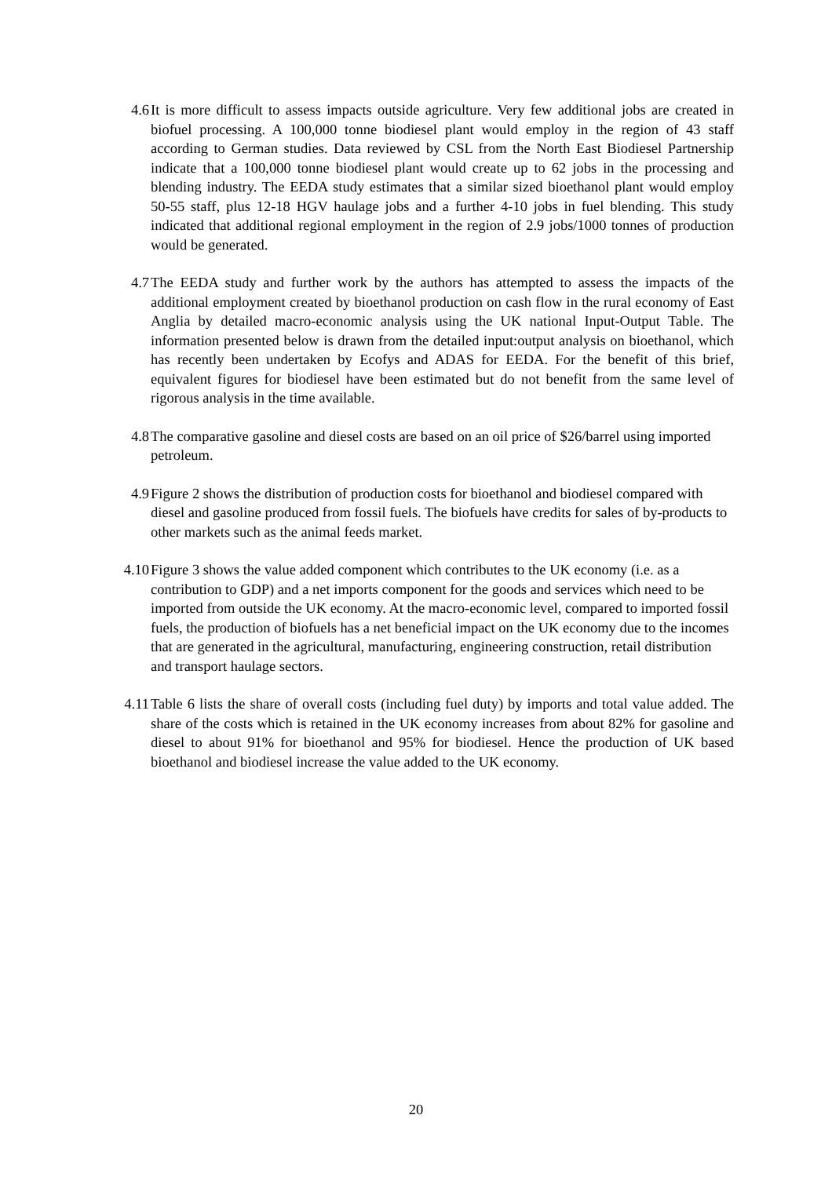4.6 It is more difficult to assess impacts outside agriculture. Very few additional jobs are created in biofuel processing. A 100,000 tonne biodiesel plant would employ in the region of 43 staff according to German studies. Data reviewed by CSL from the North East Biodiesel Partnership indicate that a 100,000 tonne biodiesel plant would create up to 62 jobs in the processing and blending industry. The EEDA study estimates that a similar sized bioethanol plant would employ 50-55 staff, plus 12-18 HGV haulage jobs and a further 4-10 jobs in fuel blending. This study indicated that additional regional employment in the region of 2.9 jobs/1000 tonnes of production would be generated.
4.7 The EEDA study and further work by the authors has attempted to assess the impacts of the additional employment created by bioethanol production on cash flow in the rural economy of East Anglia by detailed macro-economic analysis using the UK national Input-Output Table. The information presented below is drawn from the detailed input:output analysis on bioethanol, which has recently been undertaken by Ecofys and ADAS for EEDA. For the benefit of this brief, equivalent figures for biodiesel have been estimated but do not benefit from the same level of rigorous analysis in the time available.
4.8 The comparative gasoline and diesel costs are based on an oil price of $26/barrel using imported petroleum.
4.9 Figure 2 shows the distribution of production costs for bioethanol and biodiesel compared with diesel and gasoline produced from fossil fuels. The biofuels have credits for sales of by-products to other markets such as the animal feeds market.
4.10 Figure 3 shows the value added component which contributes to the UK economy (i.e. as a contribution to GDP) and a net imports component for the goods and services which need to be imported from outside the UK economy. At the macro-economic level, compared to imported fossil fuels, the production of biofuels has a net beneficial impact on the UK economy due to the incomes that are generated in the agricultural, manufacturing, engineering construction, retail distribution and transport haulage sectors.
4.11 Table 6 lists the share of overall costs (including fuel duty) by imports and total value added. The share of the costs which is retained in the UK economy increases from about 82% for gasoline and diesel to about 91% for bioethanol and 95% for biodiesel. Hence the production of UK based bioethanol and biodiesel increase the value added to the UK economy.
20